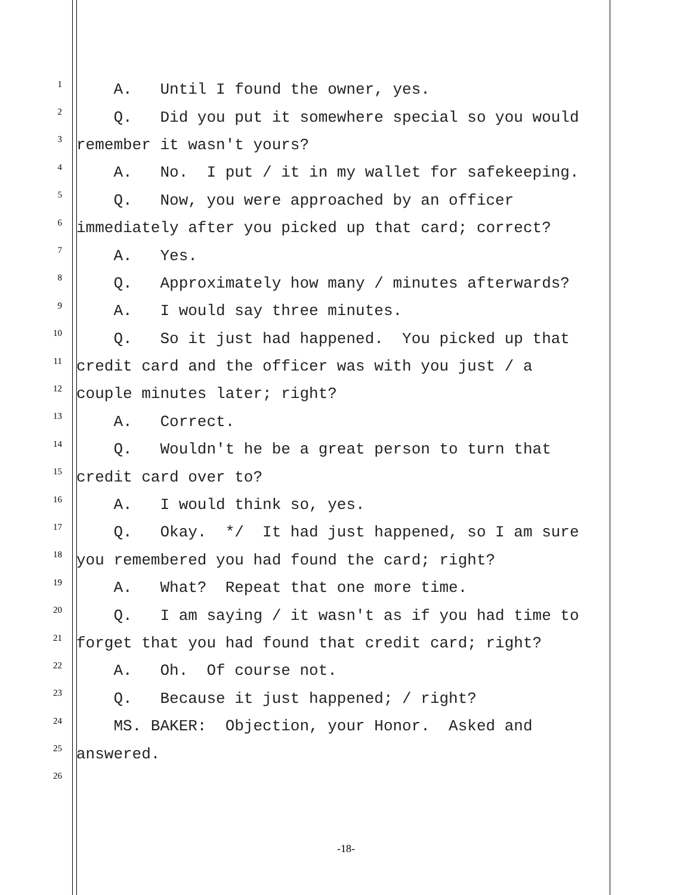1 A. Until I found the owner, yes.
2 Q. Did you put it somewhere special so you would
3 remember it wasn't yours?
4 A. No. I put / it in my wallet for safekeeping.
5 Q. Now, you were approached by an officer
6 immediately after you picked up that card; correct?
7 A. Yes.
8 Q. Approximately how many / minutes afterwards?
9 A. I would say three minutes.
10 Q. So it just had happened. You picked up that
11 credit card and the officer was with you just / a
12 couple minutes later; right?
13 A. Correct.
14 Q. Wouldn't he be a great person to turn that
15 credit card over to?
16 A. I would think so, yes.
17 Q. Okay. */ It had just happened, so I am sure
18 you remembered you had found the card; right?
19 A. What? Repeat that one more time.
20 Q. I am saying / it wasn't as if you had time to
21 forget that you had found that credit card; right?
22 A. Oh. Of course not.
23 Q. Because it just happened; / right?
24 MS. BAKER: Objection, your Honor. Asked and
25 answered.
26
-18-